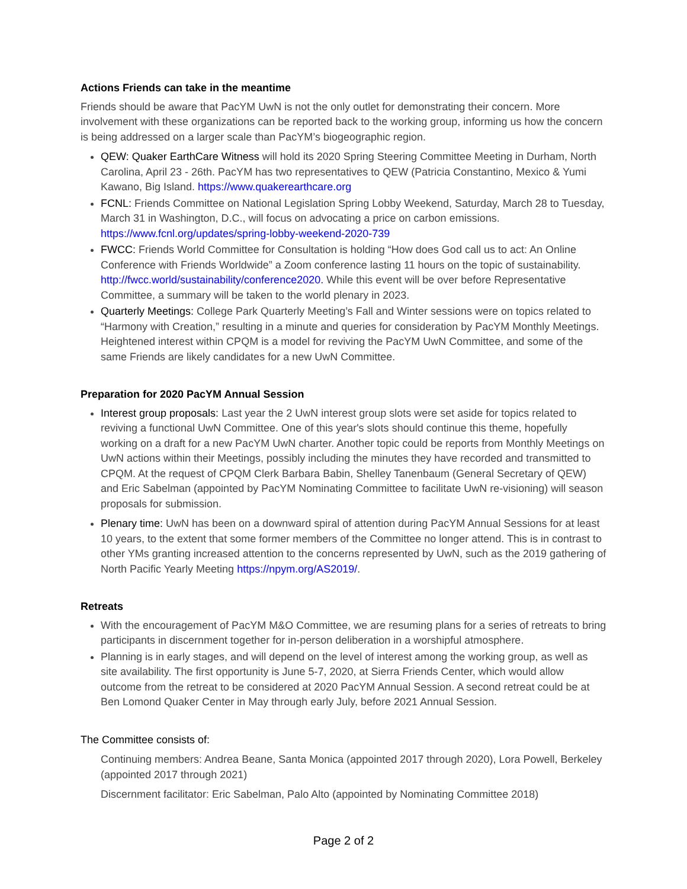Actions Friends can take in the meantime
Friends should be aware that PacYM UwN is not the only outlet for demonstrating their concern. More involvement with these organizations can be reported back to the working group, informing us how the concern is being addressed on a larger scale than PacYM’s biogeographic region.
QEW: Quaker EarthCare Witness will hold its 2020 Spring Steering Committee Meeting in Durham, North Carolina, April 23 - 26th. PacYM has two representatives to QEW (Patricia Constantino, Mexico & Yumi Kawano, Big Island. https://www.quakerearthcare.org
FCNL: Friends Committee on National Legislation Spring Lobby Weekend, Saturday, March 28 to Tuesday, March 31 in Washington, D.C., will focus on advocating a price on carbon emissions. https://www.fcnl.org/updates/spring-lobby-weekend-2020-739
FWCC: Friends World Committee for Consultation is holding “How does God call us to act: An Online Conference with Friends Worldwide” a Zoom conference lasting 11 hours on the topic of sustainability. http://fwcc.world/sustainability/conference2020. While this event will be over before Representative Committee, a summary will be taken to the world plenary in 2023.
Quarterly Meetings: College Park Quarterly Meeting’s Fall and Winter sessions were on topics related to “Harmony with Creation,” resulting in a minute and queries for consideration by PacYM Monthly Meetings. Heightened interest within CPQM is a model for reviving the PacYM UwN Committee, and some of the same Friends are likely candidates for a new UwN Committee.
Preparation for 2020 PacYM Annual Session
Interest group proposals: Last year the 2 UwN interest group slots were set aside for topics related to reviving a functional UwN Committee. One of this year's slots should continue this theme, hopefully working on a draft for a new PacYM UwN charter. Another topic could be reports from Monthly Meetings on UwN actions within their Meetings, possibly including the minutes they have recorded and transmitted to CPQM. At the request of CPQM Clerk Barbara Babin, Shelley Tanenbaum (General Secretary of QEW) and Eric Sabelman (appointed by PacYM Nominating Committee to facilitate UwN re-visioning) will season proposals for submission.
Plenary time: UwN has been on a downward spiral of attention during PacYM Annual Sessions for at least 10 years, to the extent that some former members of the Committee no longer attend. This is in contrast to other YMs granting increased attention to the concerns represented by UwN, such as the 2019 gathering of North Pacific Yearly Meeting https://npym.org/AS2019/.
Retreats
With the encouragement of PacYM M&O Committee, we are resuming plans for a series of retreats to bring participants in discernment together for in-person deliberation in a worshipful atmosphere.
Planning is in early stages, and will depend on the level of interest among the working group, as well as site availability. The first opportunity is June 5-7, 2020, at Sierra Friends Center, which would allow outcome from the retreat to be considered at 2020 PacYM Annual Session. A second retreat could be at Ben Lomond Quaker Center in May through early July, before 2021 Annual Session.
The Committee consists of:
Continuing members: Andrea Beane, Santa Monica (appointed 2017 through 2020), Lora Powell, Berkeley (appointed 2017 through 2021)
Discernment facilitator: Eric Sabelman, Palo Alto (appointed by Nominating Committee 2018)
Page 2 of 2